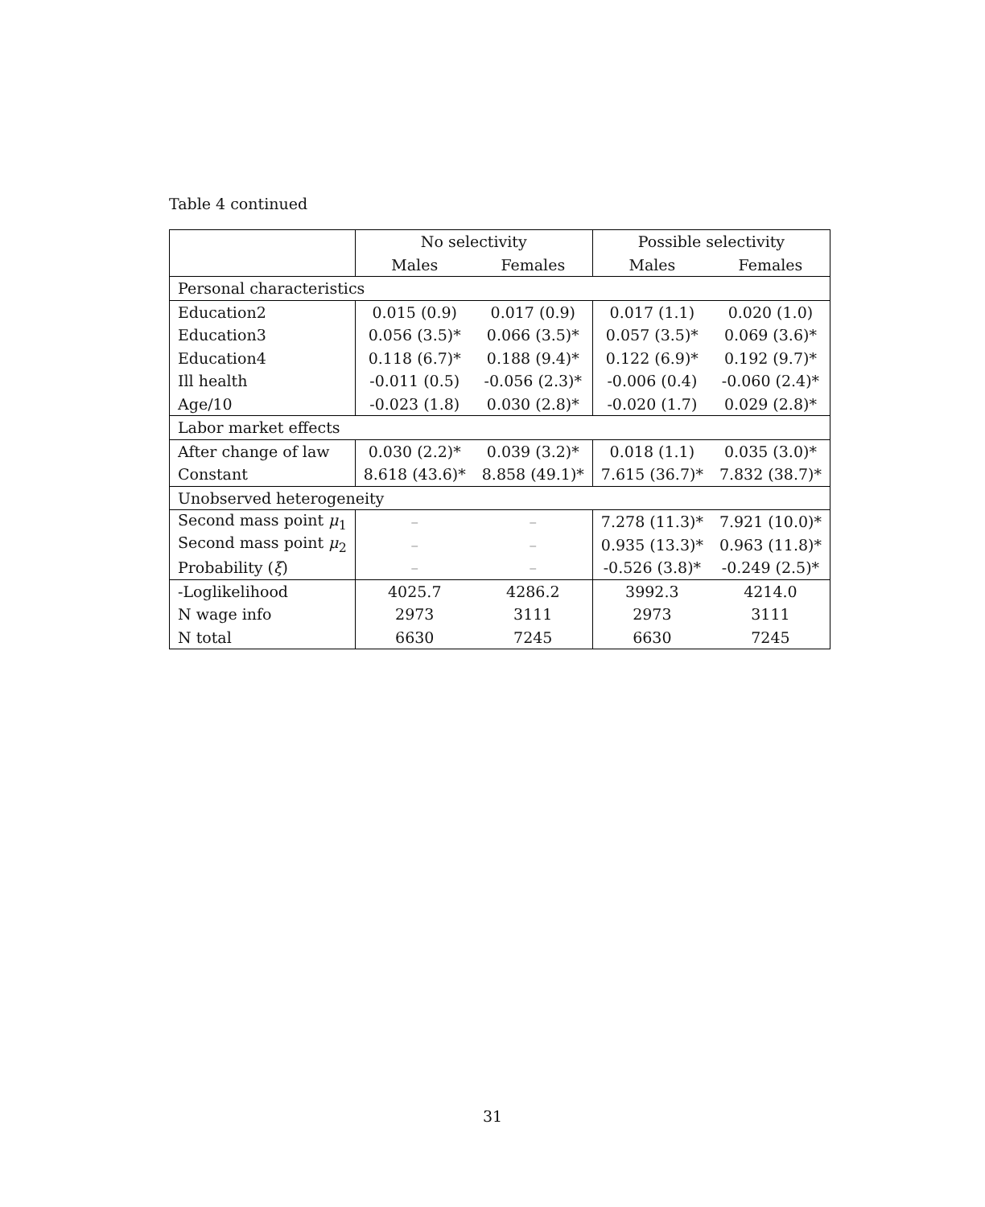Table 4 continued
| | No selectivity | | Possible selectivity | |
| --- | --- | --- | --- | --- |
| | Males | Females | Males | Females |
| Personal characteristics | | | | |
| Education2 | 0.015 (0.9) | 0.017 (0.9) | 0.017 (1.1) | 0.020 (1.0) |
| Education3 | 0.056 (3.5)* | 0.066 (3.5)* | 0.057 (3.5)* | 0.069 (3.6)* |
| Education4 | 0.118 (6.7)* | 0.188 (9.4)* | 0.122 (6.9)* | 0.192 (9.7)* |
| Ill health | -0.011 (0.5) | -0.056 (2.3)* | -0.006 (0.4) | -0.060 (2.4)* |
| Age/10 | -0.023 (1.8) | 0.030 (2.8)* | -0.020 (1.7) | 0.029 (2.8)* |
| Labor market effects | | | | |
| After change of law | 0.030 (2.2)* | 0.039 (3.2)* | 0.018 (1.1) | 0.035 (3.0)* |
| Constant | 8.618 (43.6)* | 8.858 (49.1)* | 7.615 (36.7)* | 7.832 (38.7)* |
| Unobserved heterogeneity | | | | |
| Second mass point μ<sub>1</sub> | – | – | 7.278 (11.3)* | 7.921 (10.0)* |
| Second mass point μ<sub>2</sub> | – | – | 0.935 (13.3)* | 0.963 (11.8)* |
| Probability ( ξ ) | – | – | -0.526 (3.8)* | -0.249 (2.5)* |
| -Loglikelihood | 4025.7 | 4286.2 | 3992.3 | 4214.0 |
| N wage info | 2973 | 3111 | 2973 | 3111 |
| N total | 6630 | 7245 | 6630 | 7245 |
31